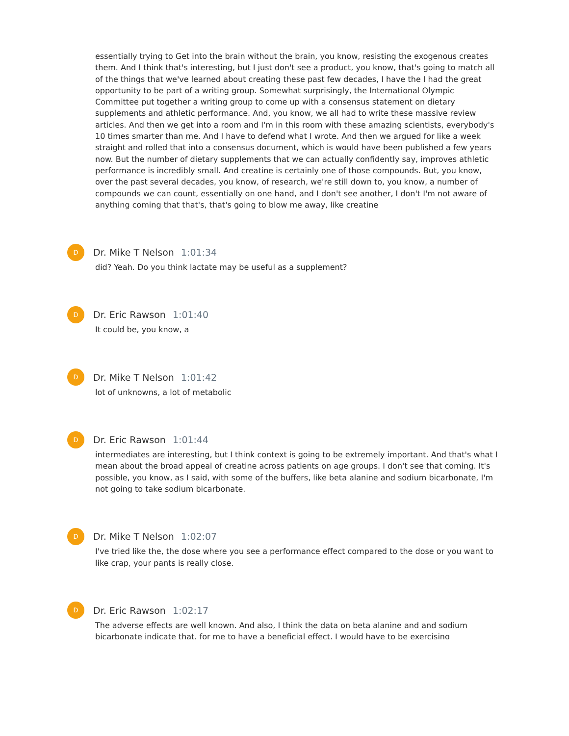essentially trying to Get into the brain without the brain, you know, resisting the exogenous creates them. And I think that's interesting, but I just don't see a product, you know, that's going to match all of the things that we've learned about creating these past few decades, I have the I had the great opportunity to be part of a writing group. Somewhat surprisingly, the International Olympic Committee put together a writing group to come up with a consensus statement on dietary supplements and athletic performance. And, you know, we all had to write these massive review articles. And then we get into a room and I'm in this room with these amazing scientists, everybody's 10 times smarter than me. And I have to defend what I wrote. And then we argued for like a week straight and rolled that into a consensus document, which is would have been published a few years now. But the number of dietary supplements that we can actually confidently say, improves athletic performance is incredibly small. And creatine is certainly one of those compounds. But, you know, over the past several decades, you know, of research, we're still down to, you know, a number of compounds we can count, essentially on one hand, and I don't see another, I don't I'm not aware of anything coming that that's, that's going to blow me away, like creatine
D
Dr. Mike T Nelson 1:01:34
did? Yeah. Do you think lactate may be useful as a supplement?
D
Dr. Eric Rawson 1:01:40
It could be, you know, a
D
Dr. Mike T Nelson 1:01:42
lot of unknowns, a lot of metabolic
D
Dr. Eric Rawson 1:01:44
intermediates are interesting, but I think context is going to be extremely important. And that's what I mean about the broad appeal of creatine across patients on age groups. I don't see that coming. It's possible, you know, as I said, with some of the buffers, like beta alanine and sodium bicarbonate, I'm not going to take sodium bicarbonate.
D
Dr. Mike T Nelson 1:02:07
I've tried like the, the dose where you see a performance effect compared to the dose or you want to like crap, your pants is really close.
D
Dr. Eric Rawson 1:02:17
The adverse effects are well known. And also, I think the data on beta alanine and and sodium bicarbonate indicate that, for me to have a beneficial effect, I would have to be exercising